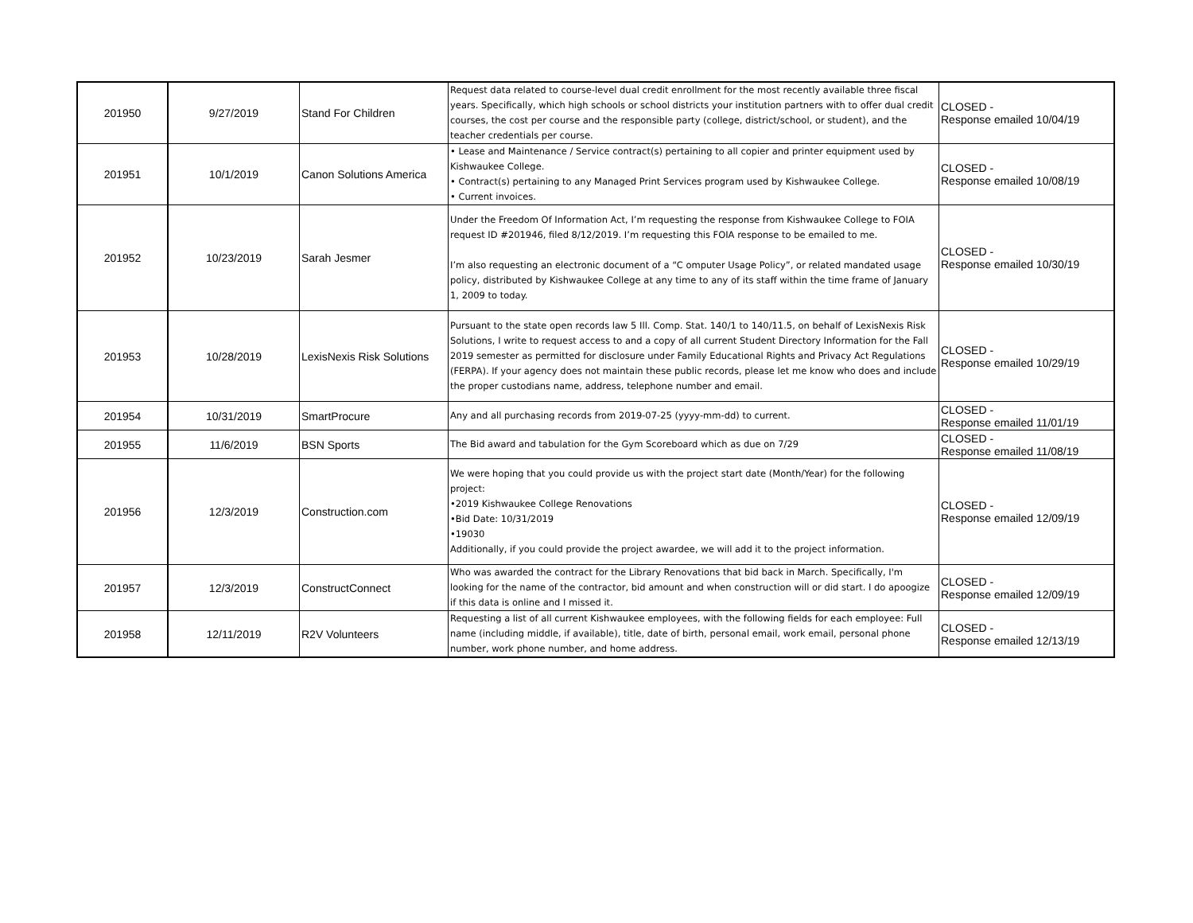| 201950 | 9/27/2019 | Stand For Children | Request data related to course-level dual credit enrollment for the most recently available three fiscal years. Specifically, which high schools or school districts your institution partners with to offer dual credit courses, the cost per course and the responsible party (college, district/school, or student), and the teacher credentials per course. | CLOSED - Response emailed 10/04/19 |
| 201951 | 10/1/2019 | Canon Solutions America | • Lease and Maintenance / Service contract(s) pertaining to all copier and printer equipment used by Kishwaukee College. • Contract(s) pertaining to any Managed Print Services program used by Kishwaukee College. • Current invoices. | CLOSED - Response emailed 10/08/19 |
| 201952 | 10/23/2019 | Sarah Jesmer | Under the Freedom Of Information Act, I’m requesting the response from Kishwaukee College to FOIA request ID #201946, filed 8/12/2019. I’m requesting this FOIA response to be emailed to me. I’m also requesting an electronic document of a “C omputer Usage Policy”, or related mandated usage policy, distributed by Kishwaukee College at any time to any of its staff within the time frame of January 1, 2009 to today. | CLOSED - Response emailed 10/30/19 |
| 201953 | 10/28/2019 | LexisNexis Risk Solutions | Pursuant to the state open records law 5 Ill. Comp. Stat. 140/1 to 140/11.5, on behalf of LexisNexis Risk Solutions, I write to request access to and a copy of all current Student Directory Information for the Fall 2019 semester as permitted for disclosure under Family Educational Rights and Privacy Act Regulations (FERPA). If your agency does not maintain these public records, please let me know who does and include the proper custodians name, address, telephone number and email. | CLOSED - Response emailed 10/29/19 |
| 201954 | 10/31/2019 | SmartProcure | Any and all purchasing records from 2019-07-25 (yyyy-mm-dd) to current. | CLOSED - Response emailed 11/01/19 |
| 201955 | 11/6/2019 | BSN Sports | The Bid award and tabulation for the Gym Scoreboard which as due on 7/29 | CLOSED - Response emailed 11/08/19 |
| 201956 | 12/3/2019 | Construction.com | We were hoping that you could provide us with the project start date (Month/Year) for the following project: •2019 Kishwaukee College Renovations •Bid Date: 10/31/2019 •19030 Additionally, if you could provide the project awardee, we will add it to the project information. | CLOSED - Response emailed 12/09/19 |
| 201957 | 12/3/2019 | ConstructConnect | Who was awarded the contract for the Library Renovations that bid back in March. Specifically, I'm looking for the name of the contractor, bid amount and when construction will or did start. I do apoogize if this data is online and I missed it. | CLOSED - Response emailed 12/09/19 |
| 201958 | 12/11/2019 | R2V Volunteers | Requesting a list of all current Kishwaukee employees, with the following fields for each employee: Full name (including middle, if available), title, date of birth, personal email, work email, personal phone number, work phone number, and home address. | CLOSED - Response emailed 12/13/19 |